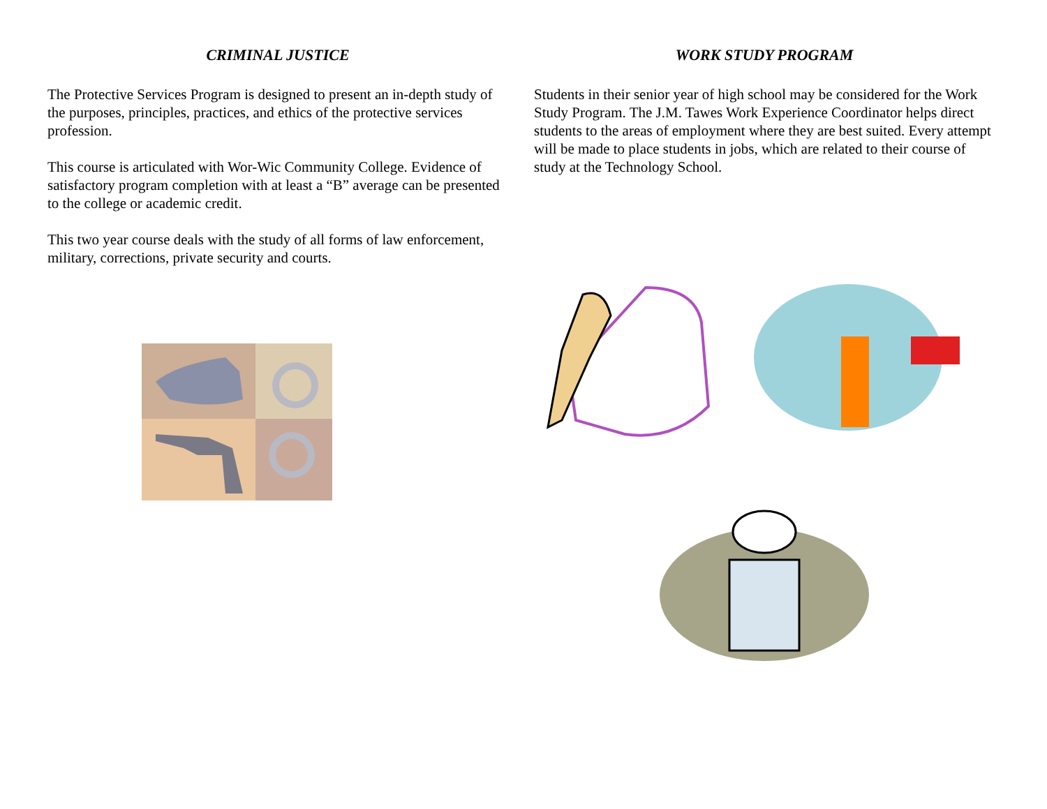CRIMINAL JUSTICE
The Protective Services Program is designed to present an in-depth study of the purposes, principles, practices, and ethics of the protective services profession.
This course is articulated with Wor-Wic Community College. Evidence of satisfactory program completion with at least a “B” average can be presented to the college or academic credit.
This two year course deals with the study of all forms of law enforcement, military, corrections, private security and courts.
WORK STUDY PROGRAM
Students in their senior year of high school may be considered for the Work Study Program. The J.M. Tawes Work Experience Coordinator helps direct students to the areas of employment where they are best suited. Every attempt will be made to place students in jobs, which are related to their course of study at the Technology School.